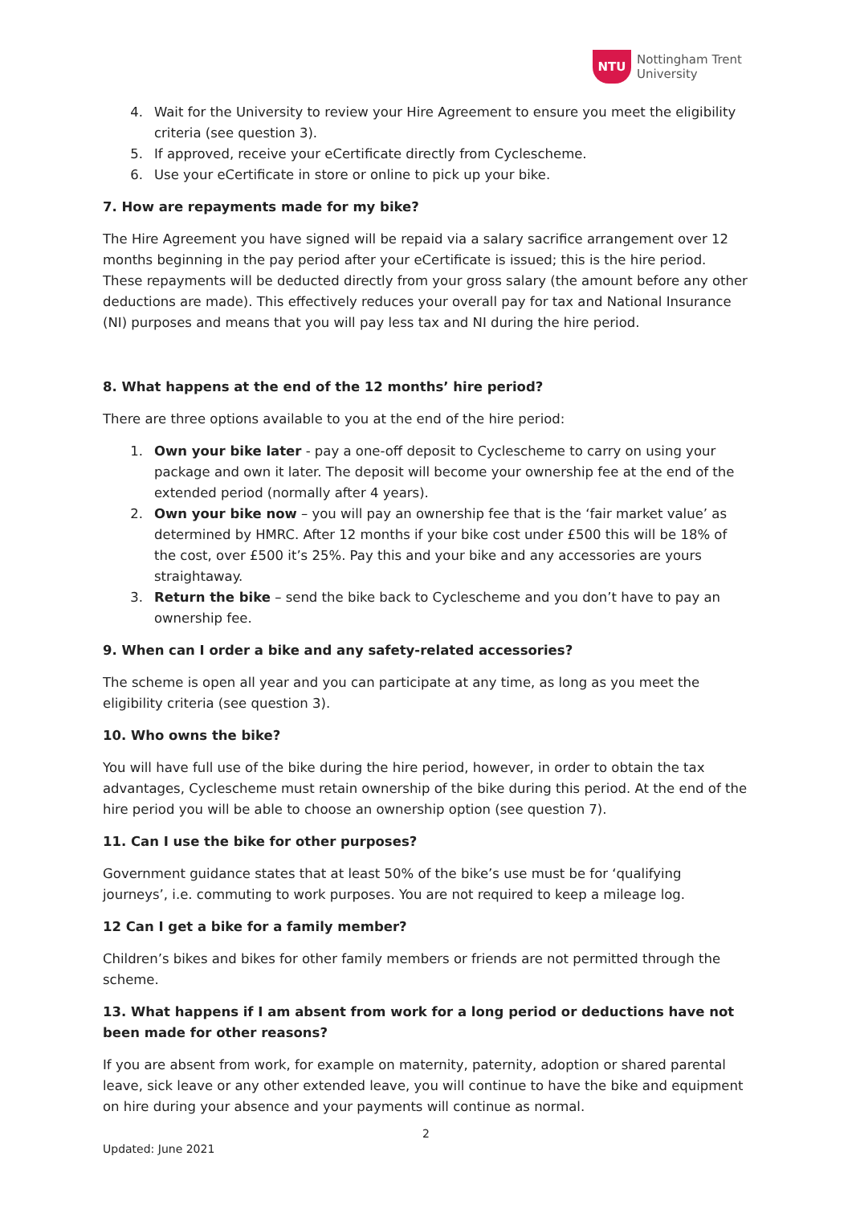NTU
Nottingham Trent
University
4. Wait for the University to review your Hire Agreement to ensure you meet the eligibility criteria (see question 3).
5. If approved, receive your eCertificate directly from Cyclescheme.
6. Use your eCertificate in store or online to pick up your bike.
7. How are repayments made for my bike?
The Hire Agreement you have signed will be repaid via a salary sacrifice arrangement over 12 months beginning in the pay period after your eCertificate is issued; this is the hire period. These repayments will be deducted directly from your gross salary (the amount before any other deductions are made). This effectively reduces your overall pay for tax and National Insurance (NI) purposes and means that you will pay less tax and NI during the hire period.
8. What happens at the end of the 12 months’ hire period?
There are three options available to you at the end of the hire period:
1. Own your bike later - pay a one-off deposit to Cyclescheme to carry on using your package and own it later. The deposit will become your ownership fee at the end of the extended period (normally after 4 years).
2. Own your bike now – you will pay an ownership fee that is the ‘fair market value’ as determined by HMRC. After 12 months if your bike cost under £500 this will be 18% of the cost, over £500 it’s 25%. Pay this and your bike and any accessories are yours straightaway.
3. Return the bike – send the bike back to Cyclescheme and you don’t have to pay an ownership fee.
9. When can I order a bike and any safety-related accessories?
The scheme is open all year and you can participate at any time, as long as you meet the eligibility criteria (see question 3).
10. Who owns the bike?
You will have full use of the bike during the hire period, however, in order to obtain the tax advantages, Cyclescheme must retain ownership of the bike during this period. At the end of the hire period you will be able to choose an ownership option (see question 7).
11. Can I use the bike for other purposes?
Government guidance states that at least 50% of the bike’s use must be for ‘qualifying journeys’, i.e. commuting to work purposes. You are not required to keep a mileage log.
12 Can I get a bike for a family member?
Children’s bikes and bikes for other family members or friends are not permitted through the scheme.
13. What happens if I am absent from work for a long period or deductions have not been made for other reasons?
If you are absent from work, for example on maternity, paternity, adoption or shared parental leave, sick leave or any other extended leave, you will continue to have the bike and equipment on hire during your absence and your payments will continue as normal.
2
Updated: June 2021